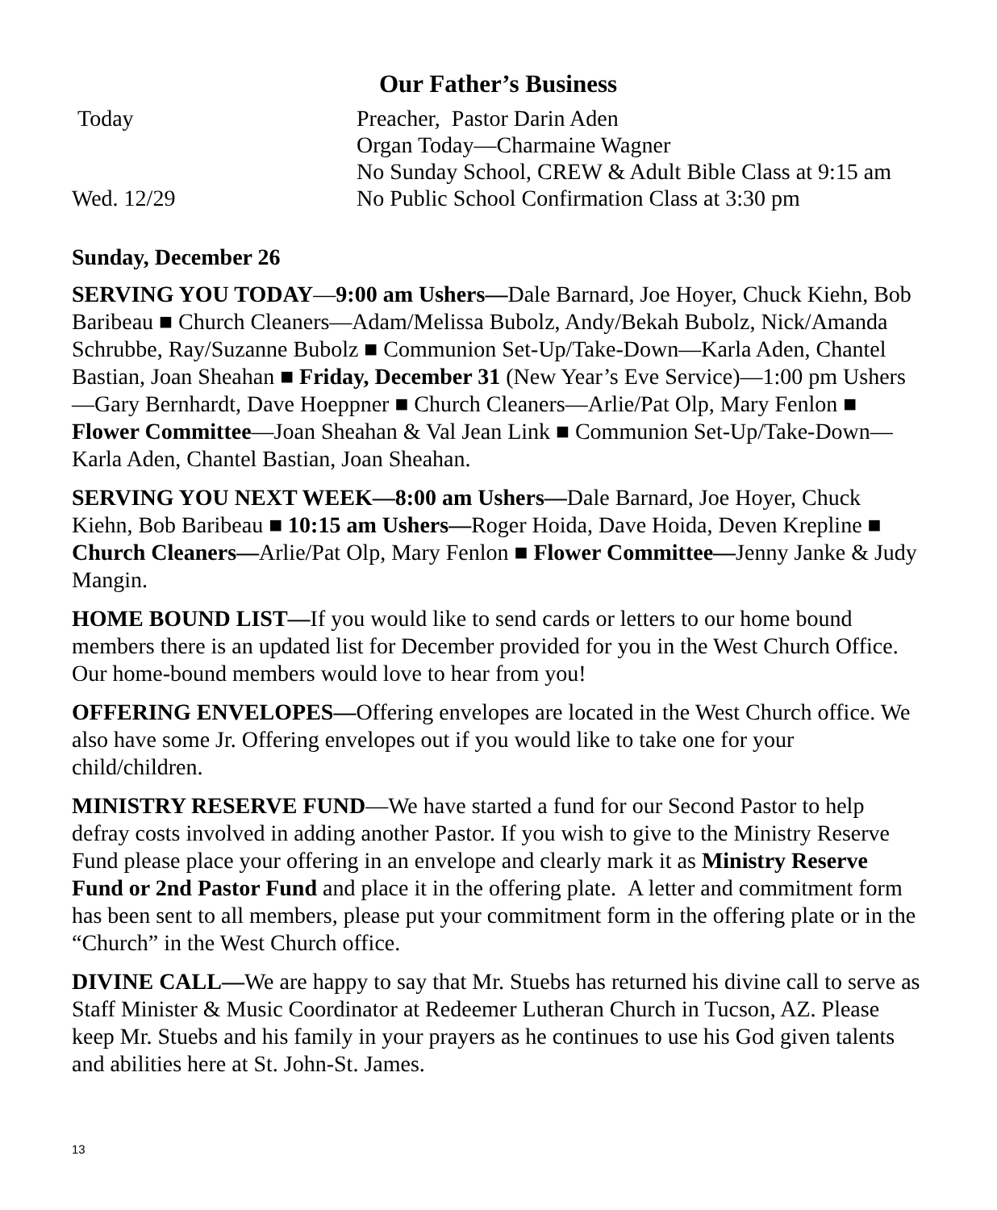Our Father’s Business
| Today | Preacher, Pastor Darin Aden |
| | Organ Today—Charmaine Wagner |
| | No Sunday School, CREW & Adult Bible Class at 9:15 am |
| Wed. 12/29 | No Public School Confirmation Class at 3:30 pm |
Sunday, December 26
SERVING YOU TODAY—9:00 am Ushers—Dale Barnard, Joe Hoyer, Chuck Kiehn, Bob Baribeau ■ Church Cleaners—Adam/Melissa Bubolz, Andy/Bekah Bubolz, Nick/Amanda Schrubbe, Ray/Suzanne Bubolz ■ Communion Set-Up/Take-Down—Karla Aden, Chantel Bastian, Joan Sheahan ■ Friday, December 31 (New Year’s Eve Service)—1:00 pm Ushers—Gary Bernhardt, Dave Hoeppner ■ Church Cleaners—Arlie/Pat Olp, Mary Fenlon ■ Flower Committee—Joan Sheahan & Val Jean Link ■ Communion Set-Up/Take-Down—Karla Aden, Chantel Bastian, Joan Sheahan.
SERVING YOU NEXT WEEK—8:00 am Ushers—Dale Barnard, Joe Hoyer, Chuck Kiehn, Bob Baribeau ■ 10:15 am Ushers—Roger Hoida, Dave Hoida, Deven Krepline ■ Church Cleaners—Arlie/Pat Olp, Mary Fenlon ■ Flower Committee—Jenny Janke & Judy Mangin.
HOME BOUND LIST—If you would like to send cards or letters to our home bound members there is an updated list for December provided for you in the West Church Office. Our home-bound members would love to hear from you!
OFFERING ENVELOPES—Offering envelopes are located in the West Church office. We also have some Jr. Offering envelopes out if you would like to take one for your child/children.
MINISTRY RESERVE FUND—We have started a fund for our Second Pastor to help defray costs involved in adding another Pastor. If you wish to give to the Ministry Reserve Fund please place your offering in an envelope and clearly mark it as Ministry Reserve Fund or 2nd Pastor Fund and place it in the offering plate. A letter and commitment form has been sent to all members, please put your commitment form in the offering plate or in the “Church” in the West Church office.
DIVINE CALL—We are happy to say that Mr. Stuebs has returned his divine call to serve as Staff Minister & Music Coordinator at Redeemer Lutheran Church in Tucson, AZ. Please keep Mr. Stuebs and his family in your prayers as he continues to use his God given talents and abilities here at St. John-St. James.
13